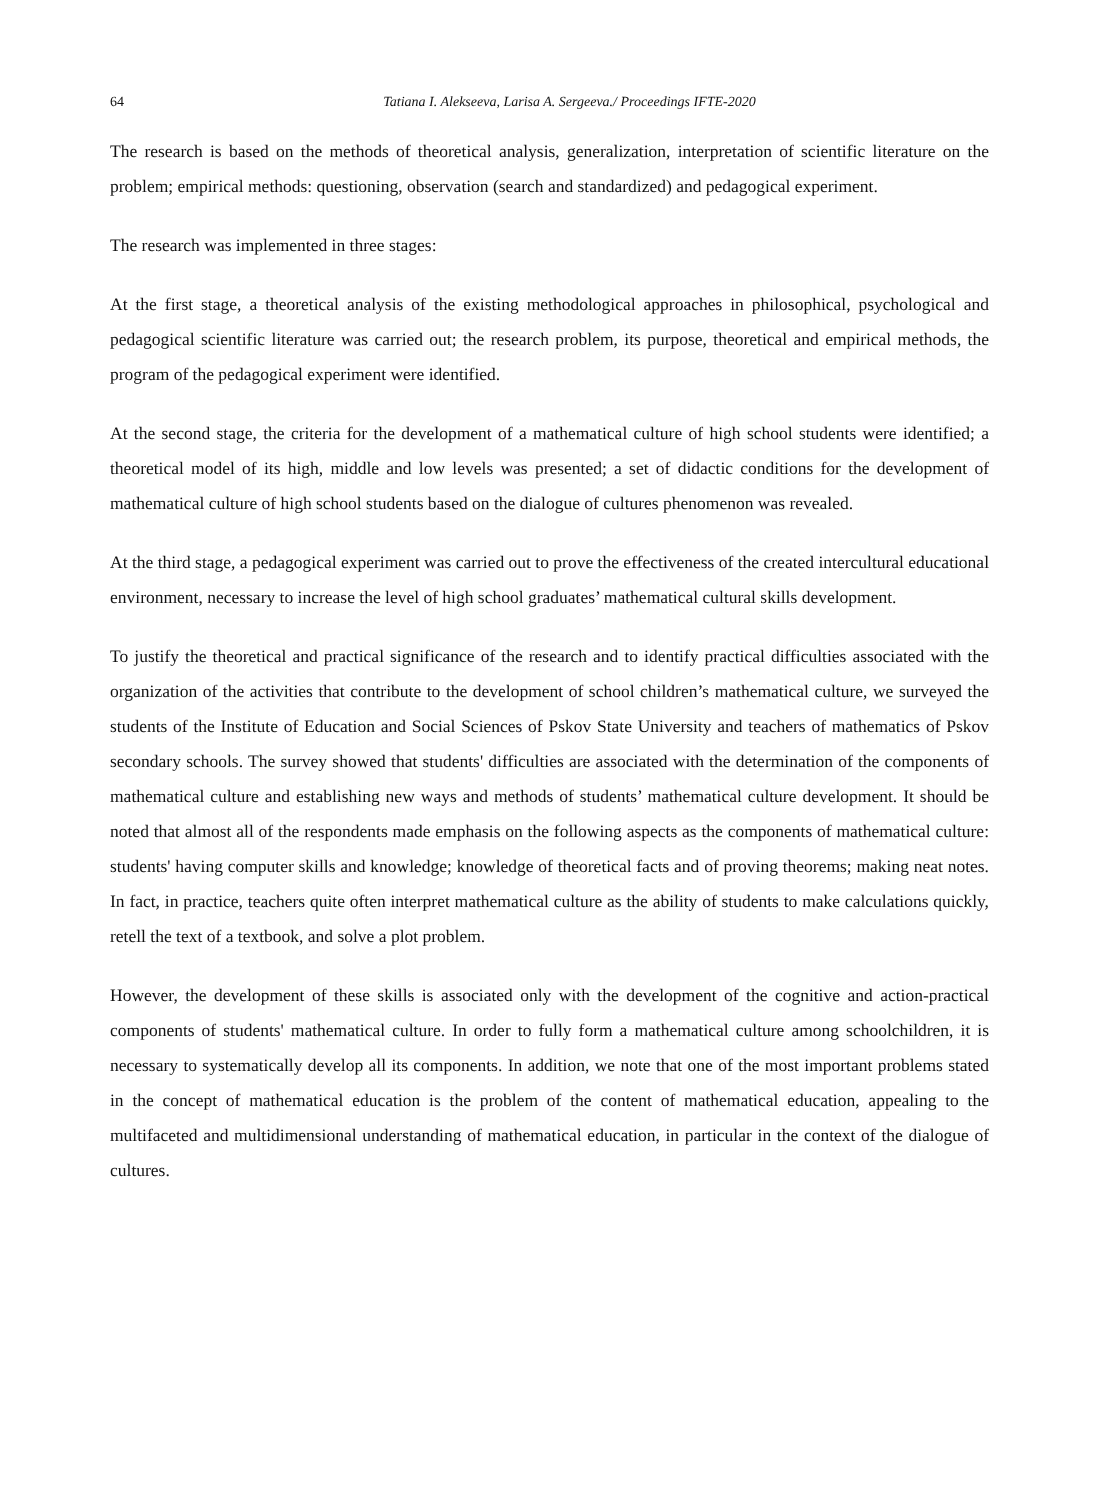64 Tatiana I. Alekseeva, Larisa A. Sergeeva./ Proceedings IFTE-2020
The research is based on the methods of theoretical analysis, generalization, interpretation of scientific literature on the problem; empirical methods: questioning, observation (search and standardized) and pedagogical experiment.
The research was implemented in three stages:
At the first stage, a theoretical analysis of the existing methodological approaches in philosophical, psychological and pedagogical scientific literature was carried out; the research problem, its purpose, theoretical and empirical methods, the program of the pedagogical experiment were identified.
At the second stage, the criteria for the development of a mathematical culture of high school students were identified; a theoretical model of its high, middle and low levels was presented; a set of didactic conditions for the development of mathematical culture of high school students based on the dialogue of cultures phenomenon was revealed.
At the third stage, a pedagogical experiment was carried out to prove the effectiveness of the created intercultural educational environment, necessary to increase the level of high school graduates’ mathematical cultural skills development.
To justify the theoretical and practical significance of the research and to identify practical difficulties associated with the organization of the activities that contribute to the development of school children’s mathematical culture, we surveyed the students of the Institute of Education and Social Sciences of Pskov State University and teachers of mathematics of Pskov secondary schools. The survey showed that students' difficulties are associated with the determination of the components of mathematical culture and establishing new ways and methods of students’ mathematical culture development. It should be noted that almost all of the respondents made emphasis on the following aspects as the components of mathematical culture: students' having computer skills and knowledge; knowledge of theoretical facts and of proving theorems; making neat notes. In fact, in practice, teachers quite often interpret mathematical culture as the ability of students to make calculations quickly, retell the text of a textbook, and solve a plot problem.
However, the development of these skills is associated only with the development of the cognitive and action-practical components of students' mathematical culture. In order to fully form a mathematical culture among schoolchildren, it is necessary to systematically develop all its components. In addition, we note that one of the most important problems stated in the concept of mathematical education is the problem of the content of mathematical education, appealing to the multifaceted and multidimensional understanding of mathematical education, in particular in the context of the dialogue of cultures.